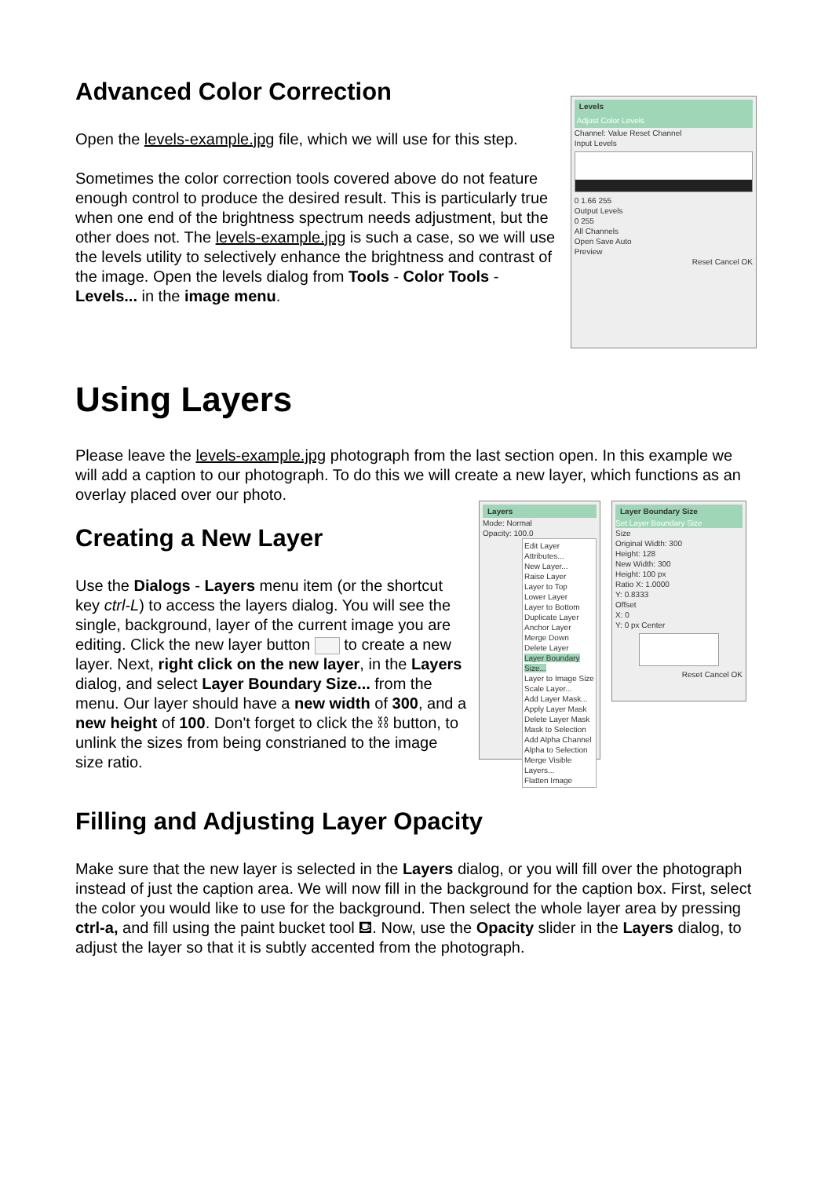Advanced Color Correction
Open the levels-example.jpg file, which we will use for this step.
Sometimes the color correction tools covered above do not feature enough control to produce the desired result. This is particularly true when one end of the brightness spectrum needs adjustment, but the other does not. The levels-example.jpg is such a case, so we will use the levels utility to selectively enhance the brightness and contrast of the image. Open the levels dialog from Tools - Color Tools - Levels... in the image menu.
Levels
Adjust Color Levels
Channel: Value Reset Channel
Input Levels
0 1.66 255
Output Levels
0 255
All Channels
Open Save Auto
Preview
Reset Cancel OK
Using Layers
Please leave the levels-example.jpg photograph from the last section open. In this example we will add a caption to our photograph. To do this we will create a new layer, which functions as an overlay placed over our photo.
Creating a New Layer
Use the Dialogs - Layers menu item (or the shortcut key ctrl-L) to access the layers dialog. You will see the single, background, layer of the current image you are editing. Click the new layer button to create a new layer. Next, right click on the new layer, in the Layers dialog, and select Layer Boundary Size... from the menu. Our layer should have a new width of 300, and a new height of 100. Don't forget to click the ⛓ button, to unlink the sizes from being constrianed to the image size ratio.
Layers
Mode: Normal
Opacity: 100.0
Edit Layer Attributes...
New Layer...
Raise Layer
Layer to Top
Lower Layer
Layer to Bottom
Duplicate Layer
Anchor Layer
Merge Down
Delete Layer
Layer Boundary Size...
Layer to Image Size
Scale Layer...
Add Layer Mask...
Apply Layer Mask
Delete Layer Mask
Mask to Selection
Add Alpha Channel
Alpha to Selection
Merge Visible Layers...
Flatten Image
Layer Boundary Size
Set Layer Boundary Size
Size
Original Width: 300
Height: 128
New Width: 300
Height: 100 px
Ratio X: 1.0000
Y: 0.8333
Offset
X: 0
Y: 0 px Center
Reset Cancel OK
Filling and Adjusting Layer Opacity
Make sure that the new layer is selected in the Layers dialog, or you will fill over the photograph instead of just the caption area. We will now fill in the background for the caption box. First, select the color you would like to use for the background. Then select the whole layer area by pressing ctrl-a, and fill using the paint bucket tool ⛾. Now, use the Opacity slider in the Layers dialog, to adjust the layer so that it is subtly accented from the photograph.